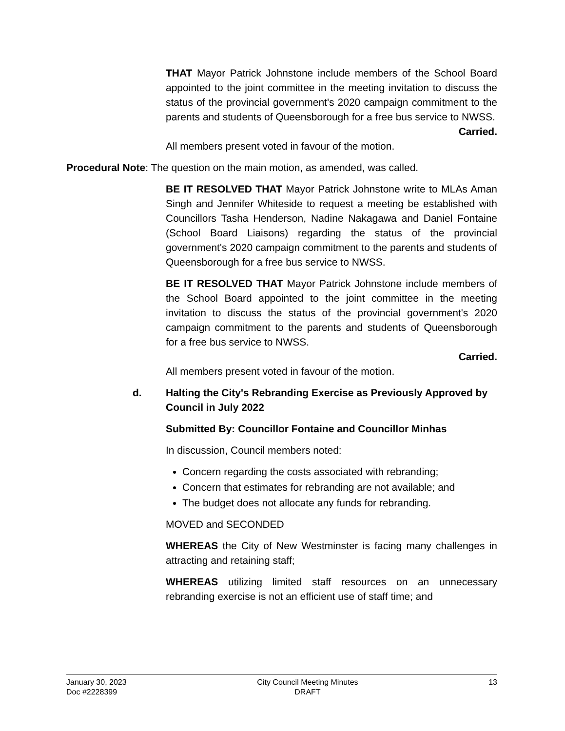THAT Mayor Patrick Johnstone include members of the School Board appointed to the joint committee in the meeting invitation to discuss the status of the provincial government's 2020 campaign commitment to the parents and students of Queensborough for a free bus service to NWSS.
Carried.
All members present voted in favour of the motion.
Procedural Note: The question on the main motion, as amended, was called.
BE IT RESOLVED THAT Mayor Patrick Johnstone write to MLAs Aman Singh and Jennifer Whiteside to request a meeting be established with Councillors Tasha Henderson, Nadine Nakagawa and Daniel Fontaine (School Board Liaisons) regarding the status of the provincial government's 2020 campaign commitment to the parents and students of Queensborough for a free bus service to NWSS.
BE IT RESOLVED THAT Mayor Patrick Johnstone include members of the School Board appointed to the joint committee in the meeting invitation to discuss the status of the provincial government's 2020 campaign commitment to the parents and students of Queensborough for a free bus service to NWSS.
Carried.
All members present voted in favour of the motion.
d. Halting the City's Rebranding Exercise as Previously Approved by Council in July 2022
Submitted By: Councillor Fontaine and Councillor Minhas
In discussion, Council members noted:
Concern regarding the costs associated with rebranding;
Concern that estimates for rebranding are not available; and
The budget does not allocate any funds for rebranding.
MOVED and SECONDED
WHEREAS the City of New Westminster is facing many challenges in attracting and retaining staff;
WHEREAS utilizing limited staff resources on an unnecessary rebranding exercise is not an efficient use of staff time; and
January 30, 2023
Doc #2228399
City Council Meeting Minutes
DRAFT
13